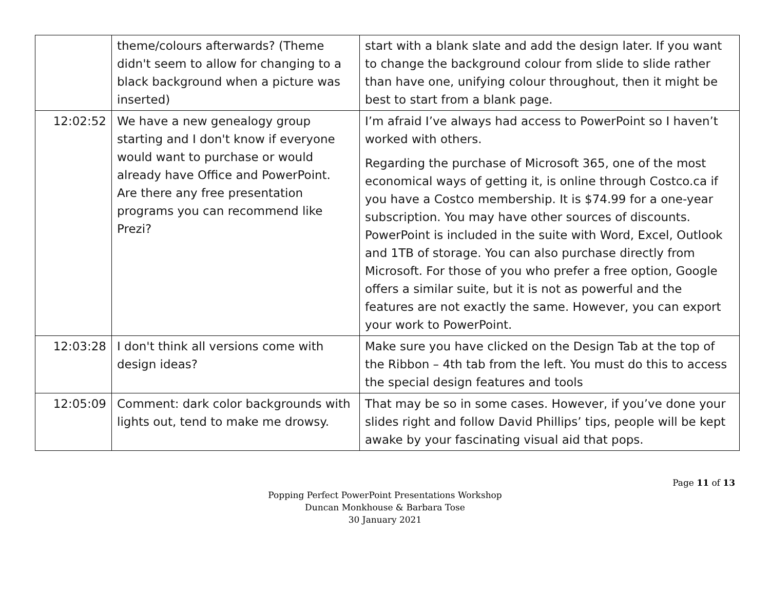| | theme/colours afterwards? (Theme didn't seem to allow for changing to a black background when a picture was inserted) | start with a blank slate and add the design later. If you want to change the background colour from slide to slide rather than have one, unifying colour throughout, then it might be best to start from a blank page. |
| 12:02:52 | We have a new genealogy group starting and I don't know if everyone would want to purchase or would already have Office and PowerPoint. Are there any free presentation programs you can recommend like Prezi? | I’m afraid I’ve always had access to PowerPoint so I haven’t worked with others. Regarding the purchase of Microsoft 365, one of the most economical ways of getting it, is online through Costco.ca if you have a Costco membership. It is $74.99 for a one-year subscription. You may have other sources of discounts. PowerPoint is included in the suite with Word, Excel, Outlook and 1TB of storage. You can also purchase directly from Microsoft. For those of you who prefer a free option, Google offers a similar suite, but it is not as powerful and the features are not exactly the same. However, you can export your work to PowerPoint. |
| 12:03:28 | I don't think all versions come with design ideas? | Make sure you have clicked on the Design Tab at the top of the Ribbon – 4th tab from the left. You must do this to access the special design features and tools |
| 12:05:09 | Comment: dark color backgrounds with lights out, tend to make me drowsy. | That may be so in some cases. However, if you’ve done your slides right and follow David Phillips’ tips, people will be kept awake by your fascinating visual aid that pops. |
Page 11 of 13
Popping Perfect PowerPoint Presentations Workshop
Duncan Monkhouse & Barbara Tose
30 January 2021